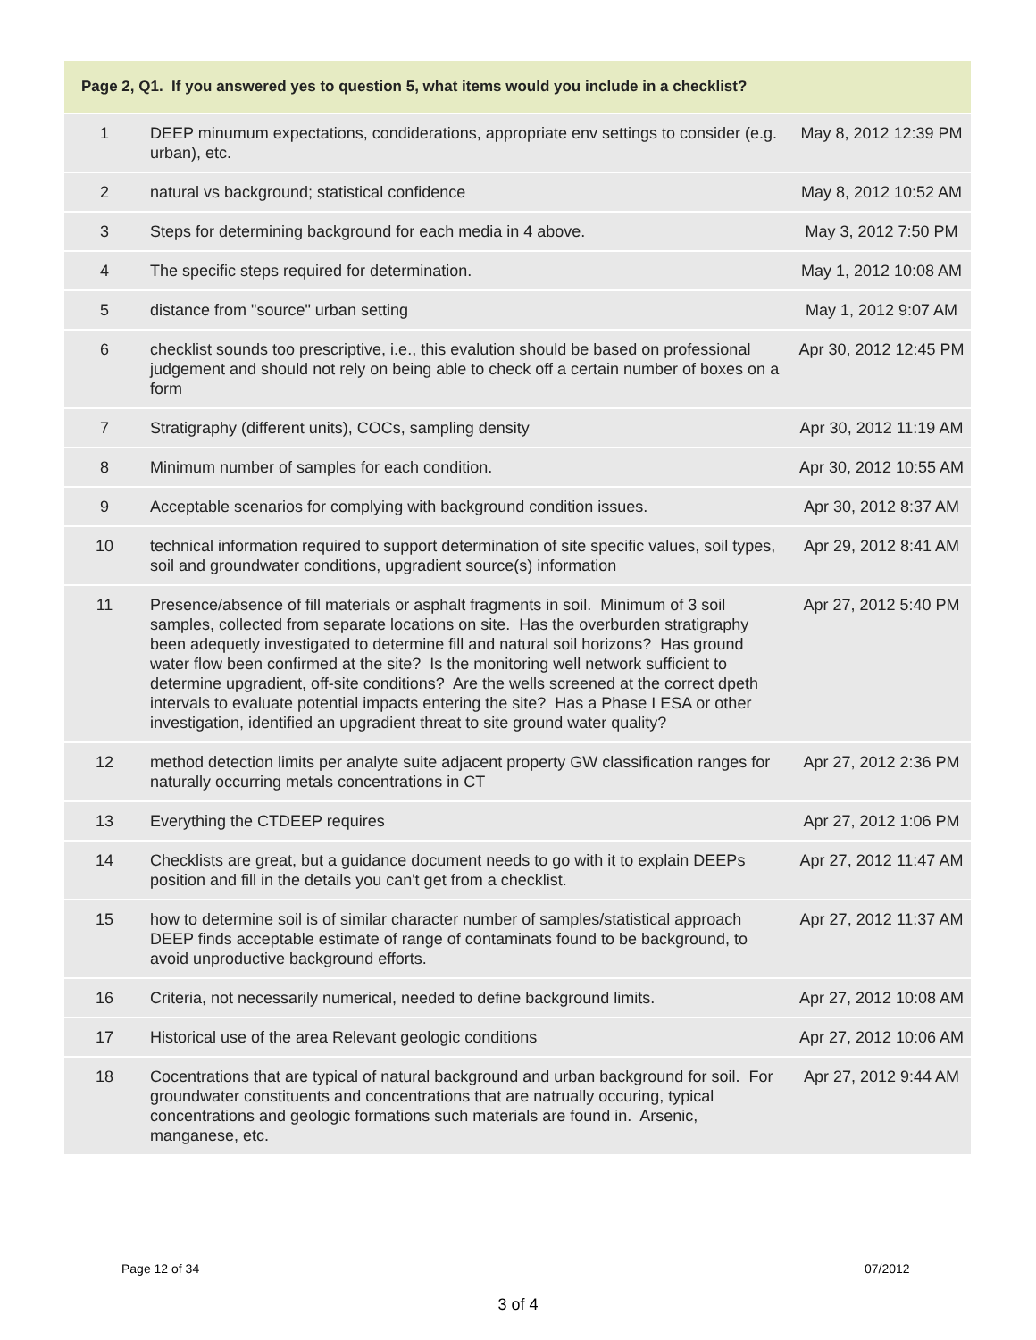| Page 2, Q1. If you answered yes to question 5, what items would you include in a checklist? | | |
| --- | --- | --- |
| 1 | DEEP minumum expectations, condiderations, appropriate env settings to consider (e.g. urban), etc. | May 8, 2012 12:39 PM |
| 2 | natural vs background; statistical confidence | May 8, 2012 10:52 AM |
| 3 | Steps for determining background for each media in 4 above. | May 3, 2012 7:50 PM |
| 4 | The specific steps required for determination. | May 1, 2012 10:08 AM |
| 5 | distance from "source" urban setting | May 1, 2012 9:07 AM |
| 6 | checklist sounds too prescriptive, i.e., this evalution should be based on professional judgement and should not rely on being able to check off a certain number of boxes on a form | Apr 30, 2012 12:45 PM |
| 7 | Stratigraphy (different units), COCs, sampling density | Apr 30, 2012 11:19 AM |
| 8 | Minimum number of samples for each condition. | Apr 30, 2012 10:55 AM |
| 9 | Acceptable scenarios for complying with background condition issues. | Apr 30, 2012 8:37 AM |
| 10 | technical information required to support determination of site specific values, soil types, soil and groundwater conditions, upgradient source(s) information | Apr 29, 2012 8:41 AM |
| 11 | Presence/absence of fill materials or asphalt fragments in soil. Minimum of 3 soil samples, collected from separate locations on site. Has the overburden stratigraphy been adequetly investigated to determine fill and natural soil horizons? Has ground water flow been confirmed at the site? Is the monitoring well network sufficient to determine upgradient, off-site conditions? Are the wells screened at the correct dpeth intervals to evaluate potential impacts entering the site? Has a Phase I ESA or other investigation, identified an upgradient threat to site ground water quality? | Apr 27, 2012 5:40 PM |
| 12 | method detection limits per analyte suite adjacent property GW classification ranges for naturally occurring metals concentrations in CT | Apr 27, 2012 2:36 PM |
| 13 | Everything the CTDEEP requires | Apr 27, 2012 1:06 PM |
| 14 | Checklists are great, but a guidance document needs to go with it to explain DEEPs position and fill in the details you can't get from a checklist. | Apr 27, 2012 11:47 AM |
| 15 | how to determine soil is of similar character number of samples/statistical approach DEEP finds acceptable estimate of range of contaminats found to be background, to avoid unproductive background efforts. | Apr 27, 2012 11:37 AM |
| 16 | Criteria, not necessarily numerical, needed to define background limits. | Apr 27, 2012 10:08 AM |
| 17 | Historical use of the area Relevant geologic conditions | Apr 27, 2012 10:06 AM |
| 18 | Cocentrations that are typical of natural background and urban background for soil. For groundwater constituents and concentrations that are natrually occuring, typical concentrations and geologic formations such materials are found in. Arsenic, manganese, etc. | Apr 27, 2012 9:44 AM |
Page 12 of 34 07/2012
3 of 4